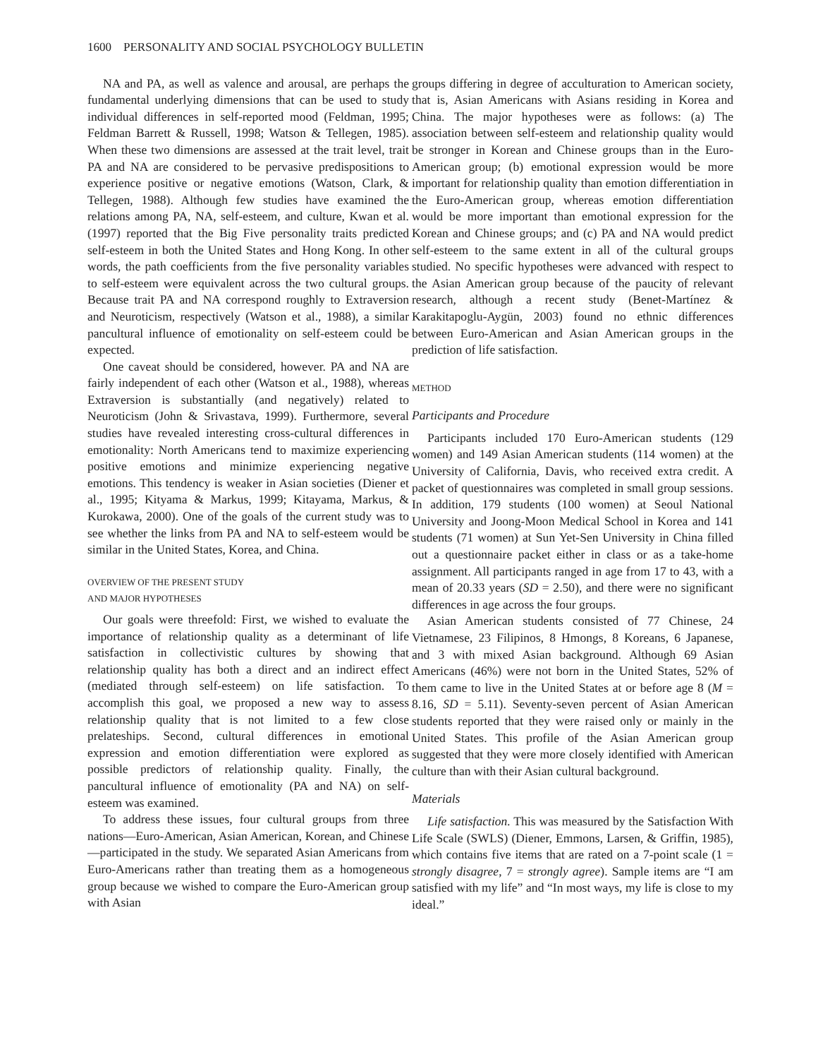1600 PERSONALITY AND SOCIAL PSYCHOLOGY BULLETIN
NA and PA, as well as valence and arousal, are perhaps the fundamental underlying dimensions that can be used to study individual differences in self-reported mood (Feldman, 1995; Feldman Barrett & Russell, 1998; Watson & Tellegen, 1985). When these two dimensions are assessed at the trait level, trait PA and NA are considered to be pervasive predispositions to experience positive or negative emotions (Watson, Clark, & Tellegen, 1988). Although few studies have examined the relations among PA, NA, self-esteem, and culture, Kwan et al. (1997) reported that the Big Five personality traits predicted self-esteem in both the United States and Hong Kong. In other words, the path coefficients from the five personality variables to self-esteem were equivalent across the two cultural groups. Because trait PA and NA correspond roughly to Extraversion and Neuroticism, respectively (Watson et al., 1988), a similar pancultural influence of emotionality on self-esteem could be expected.
One caveat should be considered, however. PA and NA are fairly independent of each other (Watson et al., 1988), whereas Extraversion is substantially (and negatively) related to Neuroticism (John & Srivastava, 1999). Furthermore, several studies have revealed interesting cross-cultural differences in emotionality: North Americans tend to maximize experiencing positive emotions and minimize experiencing negative emotions. This tendency is weaker in Asian societies (Diener et al., 1995; Kityama & Markus, 1999; Kitayama, Markus, & Kurokawa, 2000). One of the goals of the current study was to see whether the links from PA and NA to self-esteem would be similar in the United States, Korea, and China.
OVERVIEW OF THE PRESENT STUDY
AND MAJOR HYPOTHESES
Our goals were threefold: First, we wished to evaluate the importance of relationship quality as a determinant of life satisfaction in collectivistic cultures by showing that relationship quality has both a direct and an indirect effect (mediated through self-esteem) on life satisfaction. To accomplish this goal, we proposed a new way to assess relationship quality that is not limited to a few close prelateships. Second, cultural differences in emotional expression and emotion differentiation were explored as possible predictors of relationship quality. Finally, the pancultural influence of emotionality (PA and NA) on self-esteem was examined.
To address these issues, four cultural groups from three nations—Euro-American, Asian American, Korean, and Chinese—participated in the study. We separated Asian Americans from Euro-Americans rather than treating them as a homogeneous group because we wished to compare the Euro-American group with Asian
groups differing in degree of acculturation to American society, that is, Asian Americans with Asians residing in Korea and China. The major hypotheses were as follows: (a) The association between self-esteem and relationship quality would be stronger in Korean and Chinese groups than in the Euro-American group; (b) emotional expression would be more important for relationship quality than emotion differentiation in the Euro-American group, whereas emotion differentiation would be more important than emotional expression for the Korean and Chinese groups; and (c) PA and NA would predict self-esteem to the same extent in all of the cultural groups studied. No specific hypotheses were advanced with respect to the Asian American group because of the paucity of relevant research, although a recent study (Benet-Martínez & Karakitapoglu-Aygün, 2003) found no ethnic differences between Euro-American and Asian American groups in the prediction of life satisfaction.
METHOD
Participants and Procedure
Participants included 170 Euro-American students (129 women) and 149 Asian American students (114 women) at the University of California, Davis, who received extra credit. A packet of questionnaires was completed in small group sessions. In addition, 179 students (100 women) at Seoul National University and Joong-Moon Medical School in Korea and 141 students (71 women) at Sun Yet-Sen University in China filled out a questionnaire packet either in class or as a take-home assignment. All participants ranged in age from 17 to 43, with a mean of 20.33 years (SD = 2.50), and there were no significant differences in age across the four groups.
Asian American students consisted of 77 Chinese, 24 Vietnamese, 23 Filipinos, 8 Hmongs, 8 Koreans, 6 Japanese, and 3 with mixed Asian background. Although 69 Asian Americans (46%) were not born in the United States, 52% of them came to live in the United States at or before age 8 (M = 8.16, SD = 5.11). Seventy-seven percent of Asian American students reported that they were raised only or mainly in the United States. This profile of the Asian American group suggested that they were more closely identified with American culture than with their Asian cultural background.
Materials
Life satisfaction. This was measured by the Satisfaction With Life Scale (SWLS) (Diener, Emmons, Larsen, & Griffin, 1985), which contains five items that are rated on a 7-point scale (1 = strongly disagree, 7 = strongly agree). Sample items are “I am satisfied with my life” and “In most ways, my life is close to my ideal.”